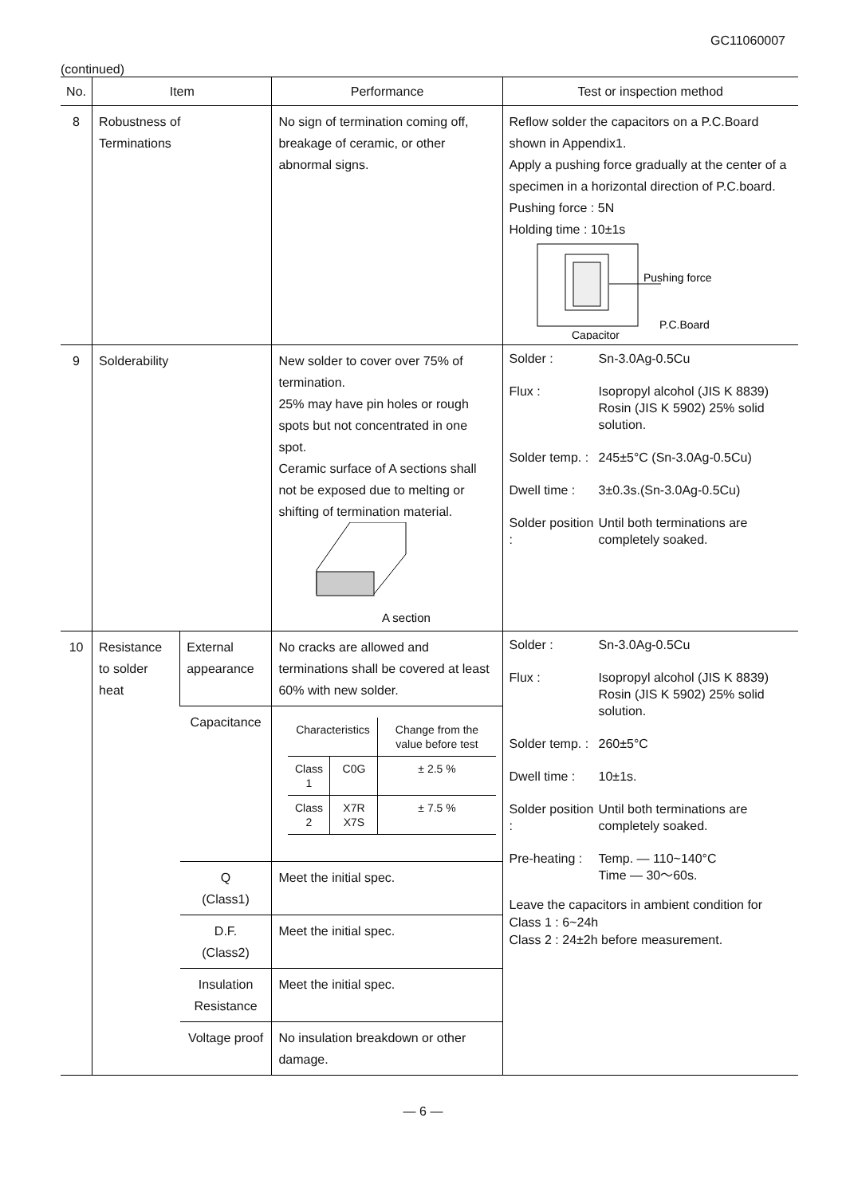GC11060007
(continued)
| No. | Item | | Performance | Test or inspection method |
| --- | --- | --- | --- | --- |
| 8 | Robustness of Terminations | | No sign of termination coming off, breakage of ceramic, or other abnormal signs. | Reflow solder the capacitors on a P.C.Board shown in Appendix1. Apply a pushing force gradually at the center of a specimen in a horizontal direction of P.C.board. Pushing force : 5N Holding time : 10±1s Pushing force P.C.Board Capacitor |
| 9 | Solderability | | New solder to cover over 75% of termination. 25% may have pin holes or rough spots but not concentrated in one spot. Ceramic surface of A sections shall not be exposed due to melting or shifting of termination material. A section | Solder : Sn-3.0Ag-0.5Cu Flux : Isopropyl alcohol (JIS K 8839) Rosin (JIS K 5902) 25% solid solution. Solder temp. : 245±5°C (Sn-3.0Ag-0.5Cu) Dwell time : 3±0.3s.(Sn-3.0Ag-0.5Cu) Solder position : Until both terminations are completely soaked. |
| 10 | Resistance to solder heat | External appearance | No cracks are allowed and terminations shall be covered at least 60% with new solder. | Solder : Sn-3.0Ag-0.5Cu Flux : Isopropyl alcohol (JIS K 8839) Rosin (JIS K 5902) 25% solid solution. Solder temp. : 260±5°C Dwell time : 10±1s. Solder position : Until both terminations are completely soaked. Pre-heating : Temp. — 110~140°C Time — 30～60s. Leave the capacitors in ambient condition for Class 1 : 6~24h Class 2 : 24±2h before measurement. |
| | | Capacitance | / Characteristics / / Change from the value before test / / Class 1 / C0G / ± 2.5 % / / Class 2 / X7R X7S / ± 7.5 % / | |
| | | Q (Class1) | Meet the initial spec. | |
| | | D.F. (Class2) | Meet the initial spec. | |
| | | Insulation Resistance | Meet the initial spec. | |
| | | Voltage proof | No insulation breakdown or other damage. | |
— 6 —